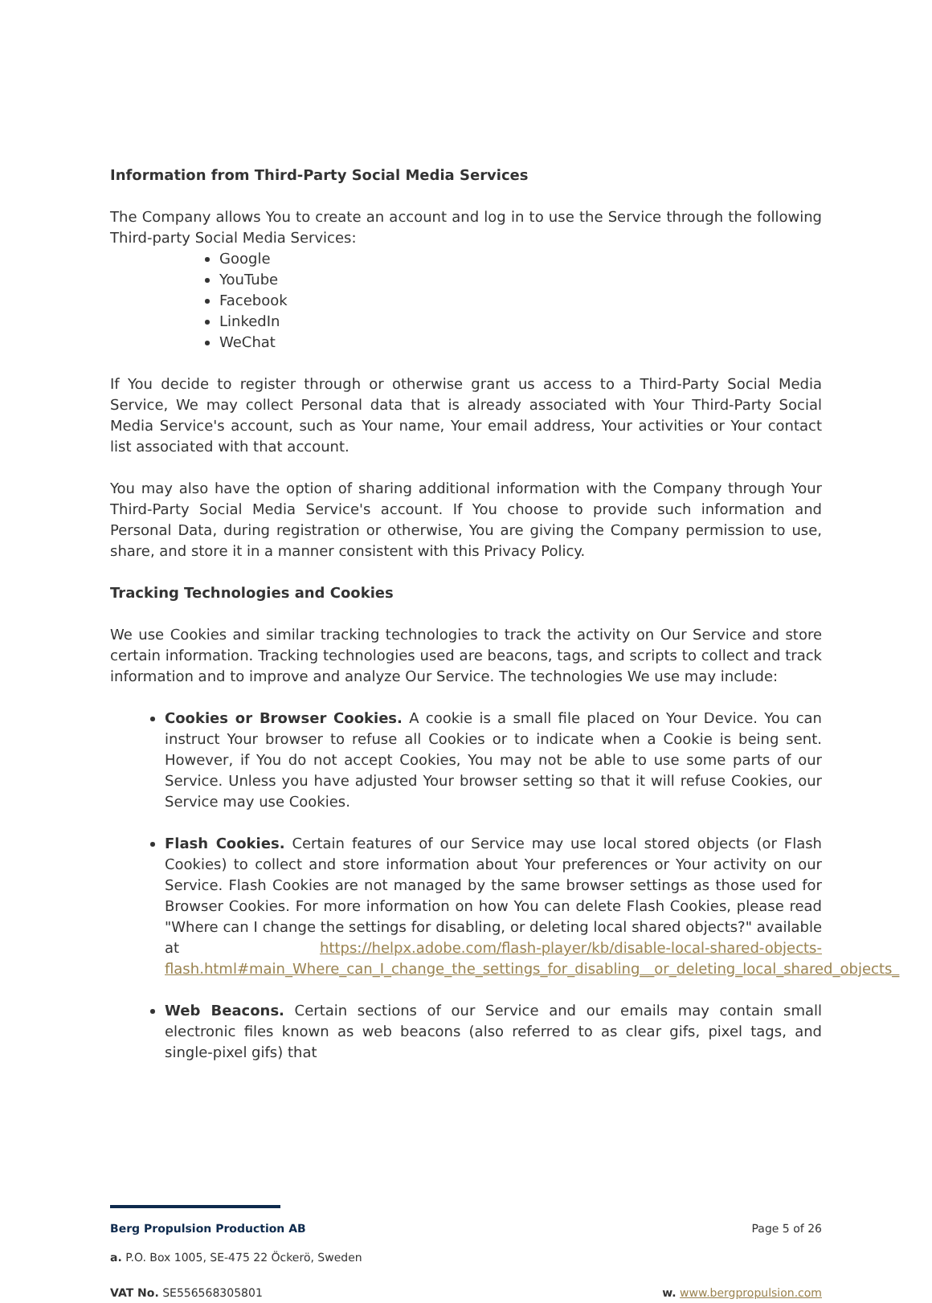Information from Third-Party Social Media Services
The Company allows You to create an account and log in to use the Service through the following Third-party Social Media Services:
Google
YouTube
Facebook
LinkedIn
WeChat
If You decide to register through or otherwise grant us access to a Third-Party Social Media Service, We may collect Personal data that is already associated with Your Third-Party Social Media Service's account, such as Your name, Your email address, Your activities or Your contact list associated with that account.
You may also have the option of sharing additional information with the Company through Your Third-Party Social Media Service's account. If You choose to provide such information and Personal Data, during registration or otherwise, You are giving the Company permission to use, share, and store it in a manner consistent with this Privacy Policy.
Tracking Technologies and Cookies
We use Cookies and similar tracking technologies to track the activity on Our Service and store certain information. Tracking technologies used are beacons, tags, and scripts to collect and track information and to improve and analyze Our Service. The technologies We use may include:
Cookies or Browser Cookies. A cookie is a small file placed on Your Device. You can instruct Your browser to refuse all Cookies or to indicate when a Cookie is being sent. However, if You do not accept Cookies, You may not be able to use some parts of our Service. Unless you have adjusted Your browser setting so that it will refuse Cookies, our Service may use Cookies.
Flash Cookies. Certain features of our Service may use local stored objects (or Flash Cookies) to collect and store information about Your preferences or Your activity on our Service. Flash Cookies are not managed by the same browser settings as those used for Browser Cookies. For more information on how You can delete Flash Cookies, please read "Where can I change the settings for disabling, or deleting local shared objects?" available at https://helpx.adobe.com/flash-player/kb/disable-local-shared-objects-flash.html#main_Where_can_I_change_the_settings_for_disabling__or_deleting_local_shared_objects_
Web Beacons. Certain sections of our Service and our emails may contain small electronic files known as web beacons (also referred to as clear gifs, pixel tags, and single-pixel gifs) that
Berg Propulsion Production AB Page 5 of 26
a. P.O. Box 1005, SE-475 22 Öckerö, Sweden
VAT No. SE556568305801 w. www.bergpropulsion.com